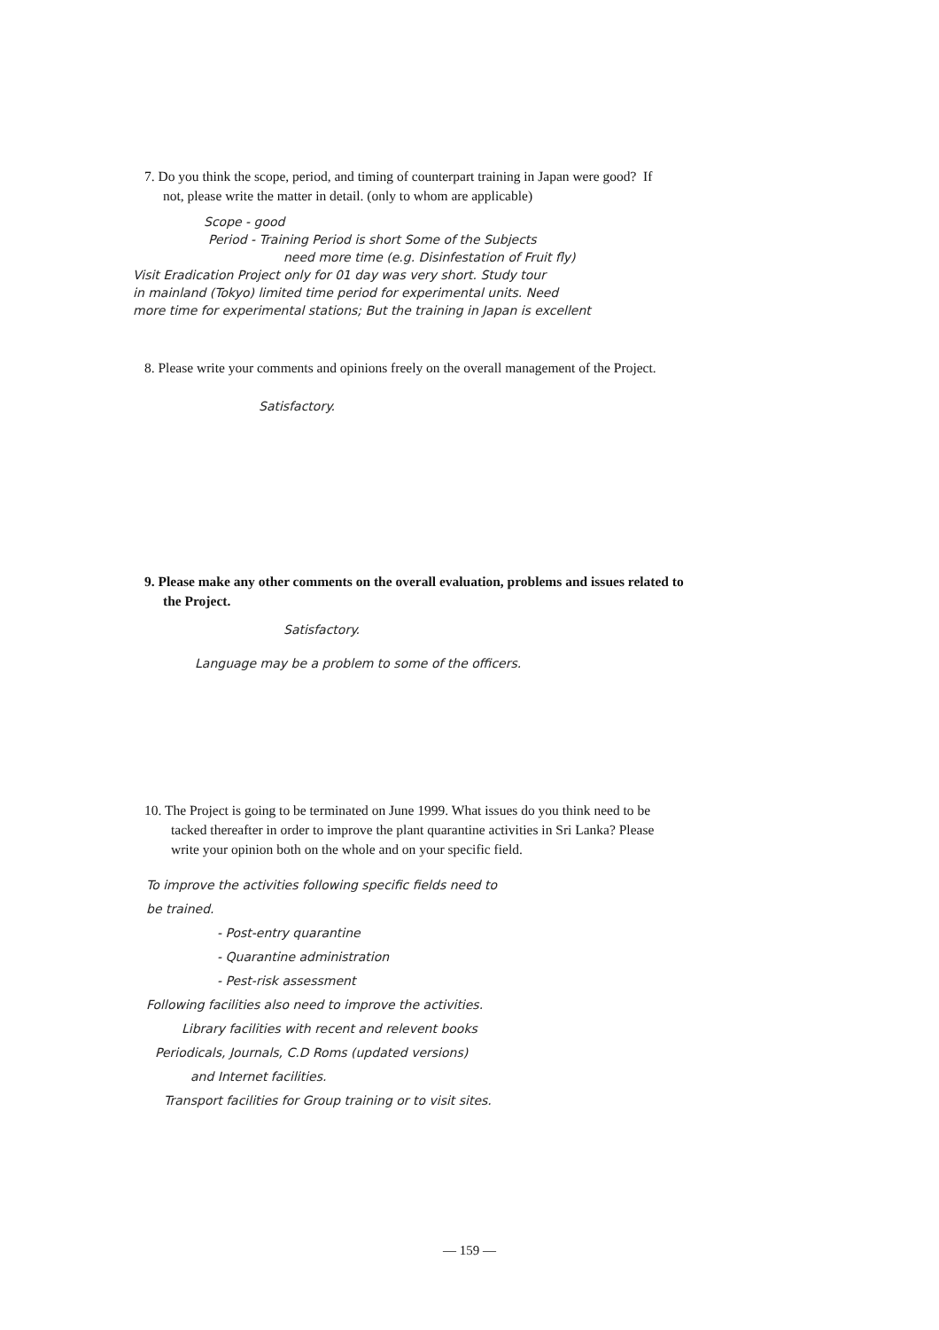7. Do you think the scope, period, and timing of counterpart training in Japan were good? If
not, please write the matter in detail. (only to whom are applicable)
Scope - good
Period - Training Period is short Some of the Subjects
need more time (e.g. Disinfestation of Fruit fly)
Visit Eradication Project only for 01 day was very short. Study tour
in mainland (Tokyo) limited time period for experimental units. Need
more time for experimental stations; But the training in Japan is excellent
8. Please write your comments and opinions freely on the overall management of the Project.
Satisfactory.
9. Please make any other comments on the overall evaluation, problems and issues related to
the Project.
Satisfactory.
Language may be a problem to some of the officers.
10. The Project is going to be terminated on June 1999. What issues do you think need to be
tacked thereafter in order to improve the plant quarantine activities in Sri Lanka? Please
write your opinion both on the whole and on your specific field.
To improve the activities following specific fields need to
be trained.
- Post-entry quarantine
- Quarantine administration
- Pest-risk assessment
Following facilities also need to improve the activities.
Library facilities with recent and relevent books
Periodicals, Journals, C.D Roms (updated versions)
and Internet facilities.
Transport facilities for Group training or to visit sites.
— 159 —